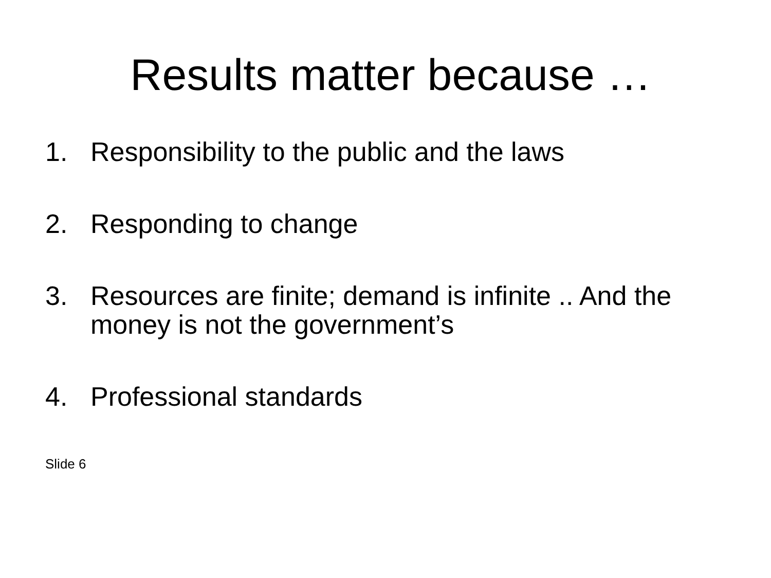Results matter because …
1. Responsibility to the public and the laws
2. Responding to change
3. Resources are finite; demand is infinite .. And the money is not the government’s
4. Professional standards
Slide 6